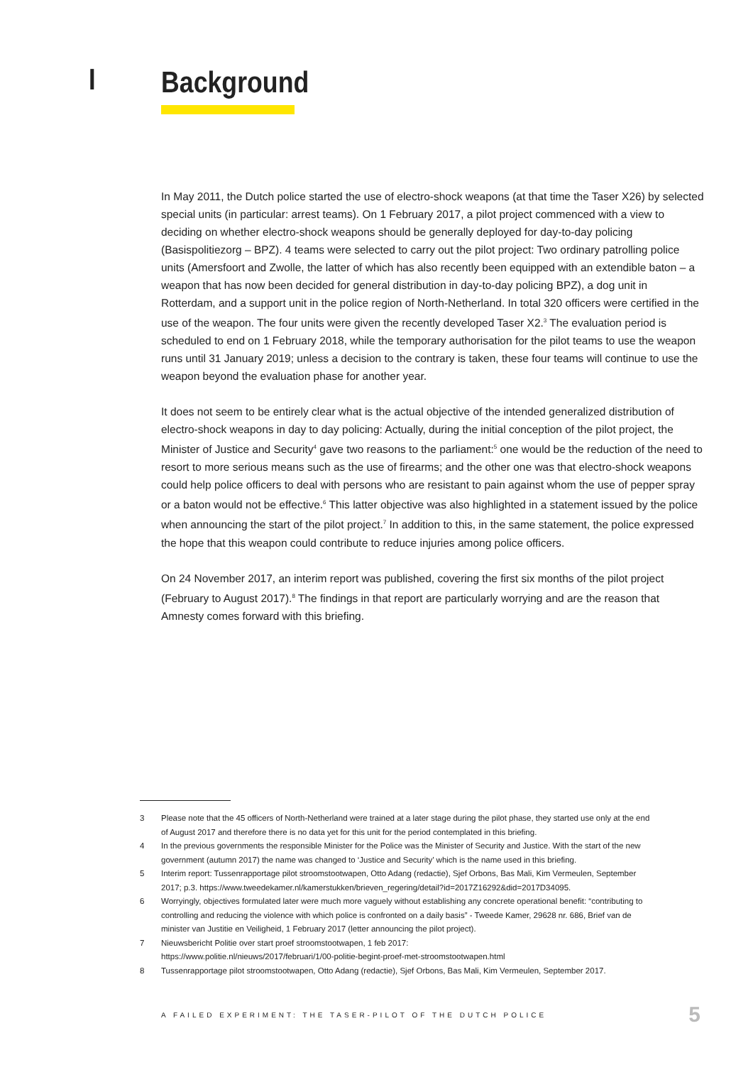I Background
In May 2011, the Dutch police started the use of electro-shock weapons (at that time the Taser X26) by selected special units (in particular: arrest teams). On 1 February 2017, a pilot project commenced with a view to deciding on whether electro-shock weapons should be generally deployed for day-to-day policing (Basispolitiezorg – BPZ). 4 teams were selected to carry out the pilot project: Two ordinary patrolling police units (Amersfoort and Zwolle, the latter of which has also recently been equipped with an extendible baton – a weapon that has now been decided for general distribution in day-to-day policing BPZ), a dog unit in Rotterdam, and a support unit in the police region of North-Netherland. In total 320 officers were certified in the use of the weapon. The four units were given the recently developed Taser X2.<sup>3</sup> The evaluation period is scheduled to end on 1 February 2018, while the temporary authorisation for the pilot teams to use the weapon runs until 31 January 2019; unless a decision to the contrary is taken, these four teams will continue to use the weapon beyond the evaluation phase for another year.
It does not seem to be entirely clear what is the actual objective of the intended generalized distribution of electro-shock weapons in day to day policing: Actually, during the initial conception of the pilot project, the Minister of Justice and Security<sup>4</sup> gave two reasons to the parliament:<sup>5</sup> one would be the reduction of the need to resort to more serious means such as the use of firearms; and the other one was that electro-shock weapons could help police officers to deal with persons who are resistant to pain against whom the use of pepper spray or a baton would not be effective.<sup>6</sup> This latter objective was also highlighted in a statement issued by the police when announcing the start of the pilot project.<sup>7</sup> In addition to this, in the same statement, the police expressed the hope that this weapon could contribute to reduce injuries among police officers.
On 24 November 2017, an interim report was published, covering the first six months of the pilot project (February to August 2017).<sup>8</sup> The findings in that report are particularly worrying and are the reason that Amnesty comes forward with this briefing.
3 Please note that the 45 officers of North-Netherland were trained at a later stage during the pilot phase, they started use only at the end of August 2017 and therefore there is no data yet for this unit for the period contemplated in this briefing.
4 In the previous governments the responsible Minister for the Police was the Minister of Security and Justice. With the start of the new government (autumn 2017) the name was changed to ‘Justice and Security’ which is the name used in this briefing.
5 Interim report: Tussenrapportage pilot stroomstootwapen, Otto Adang (redactie), Sjef Orbons, Bas Mali, Kim Vermeulen, September 2017; p.3. https://www.tweedekamer.nl/kamerstukken/brieven_regering/detail?id=2017Z16292&did=2017D34095.
6 Worryingly, objectives formulated later were much more vaguely without establishing any concrete operational benefit: “contributing to controlling and reducing the violence with which police is confronted on a daily basis” - Tweede Kamer, 29628 nr. 686, Brief van de minister van Justitie en Veiligheid, 1 February 2017 (letter announcing the pilot project).
7 Nieuwsbericht Politie over start proef stroomstootwapen, 1 feb 2017:
https://www.politie.nl/nieuws/2017/februari/1/00-politie-begint-proef-met-stroomstootwapen.html
8 Tussenrapportage pilot stroomstootwapen, Otto Adang (redactie), Sjef Orbons, Bas Mali, Kim Vermeulen, September 2017.
A FAILED EXPERIMENT: THE TASER-PILOT OF THE DUTCH POLICE 5